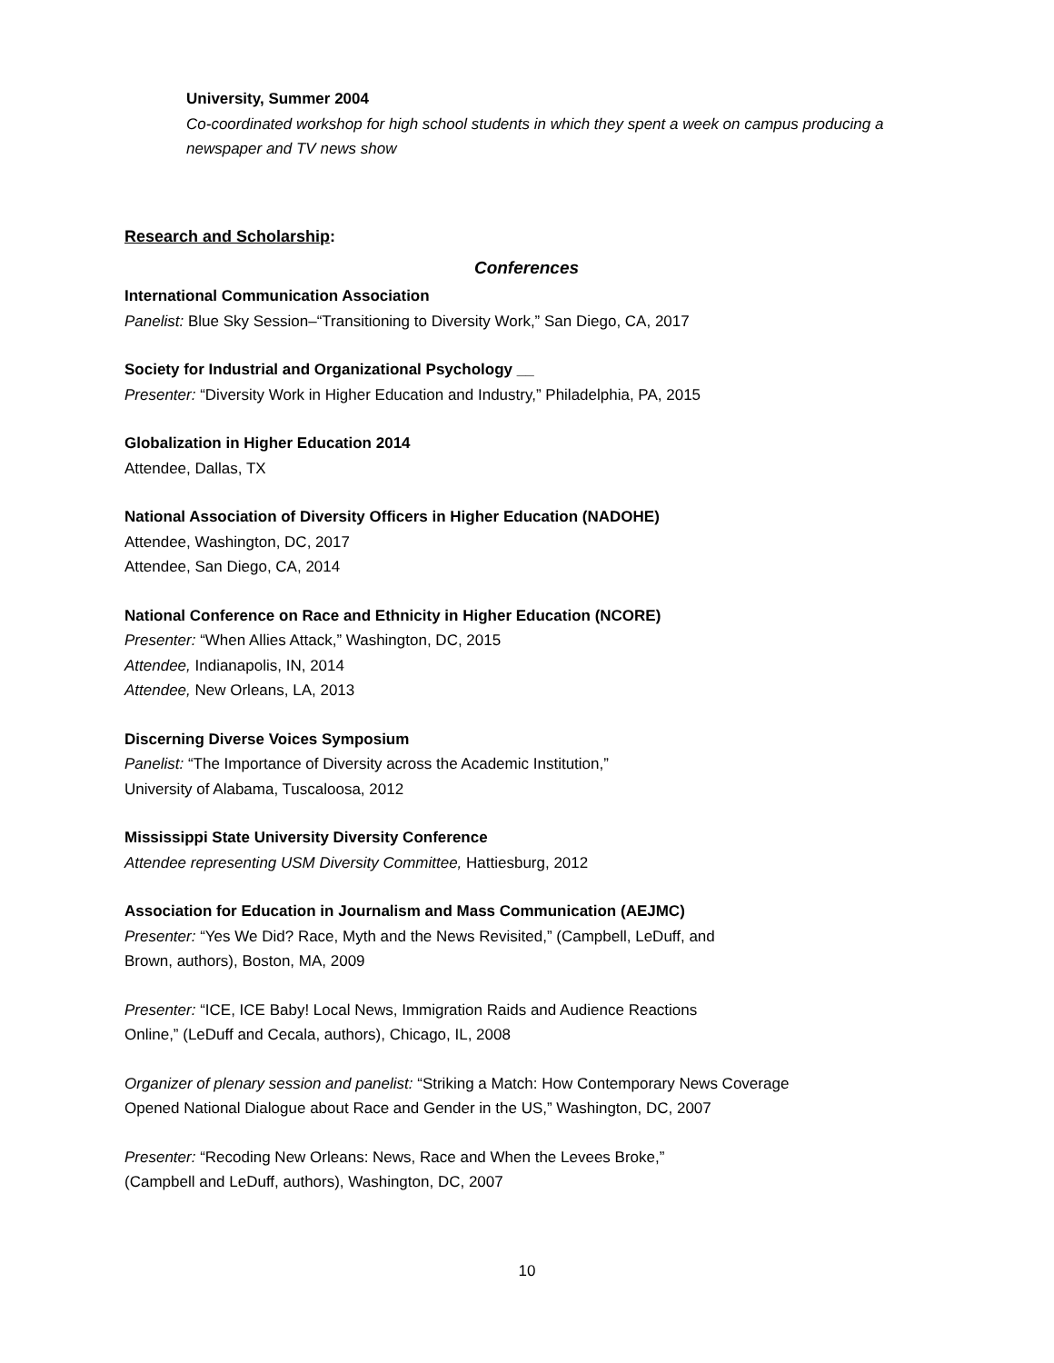University, Summer 2004
Co-coordinated workshop for high school students in which they spent a week on campus producing a newspaper and TV news show
Research and Scholarship:
Conferences
International Communication Association
Panelist: Blue Sky Session–“Transitioning to Diversity Work,” San Diego, CA, 2017
Society for Industrial and Organizational Psychology __
Presenter: “Diversity Work in Higher Education and Industry,” Philadelphia, PA, 2015
Globalization in Higher Education 2014
Attendee, Dallas, TX
National Association of Diversity Officers in Higher Education (NADOHE)
Attendee, Washington, DC, 2017
Attendee, San Diego, CA, 2014
National Conference on Race and Ethnicity in Higher Education (NCORE)
Presenter: “When Allies Attack,” Washington, DC, 2015
Attendee, Indianapolis, IN, 2014
Attendee, New Orleans, LA, 2013
Discerning Diverse Voices Symposium
Panelist: “The Importance of Diversity across the Academic Institution,”
University of Alabama, Tuscaloosa, 2012
Mississippi State University Diversity Conference
Attendee representing USM Diversity Committee, Hattiesburg, 2012
Association for Education in Journalism and Mass Communication (AEJMC)
Presenter: “Yes We Did? Race, Myth and the News Revisited,” (Campbell, LeDuff, and
Brown, authors), Boston, MA, 2009
Presenter: “ICE, ICE Baby! Local News, Immigration Raids and Audience Reactions
Online,” (LeDuff and Cecala, authors), Chicago, IL, 2008
Organizer of plenary session and panelist: “Striking a Match: How Contemporary News Coverage
Opened National Dialogue about Race and Gender in the US,” Washington, DC, 2007
Presenter: “Recoding New Orleans: News, Race and When the Levees Broke,”
(Campbell and LeDuff, authors), Washington, DC, 2007
10